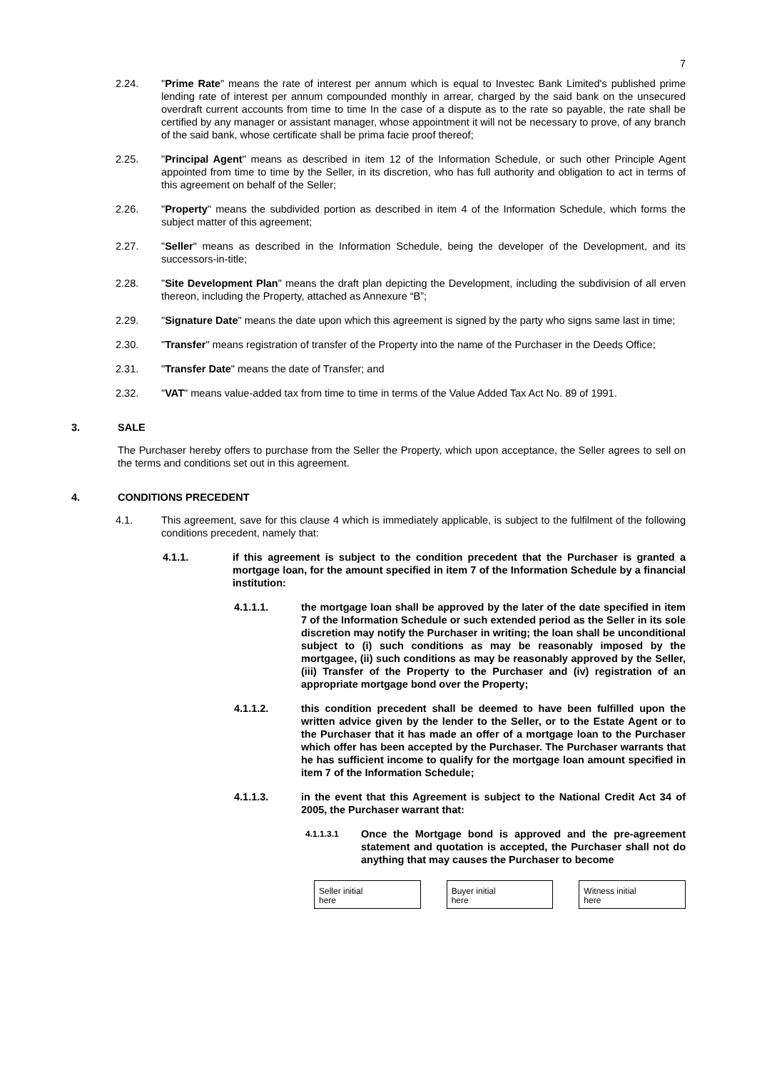7
2.24. "Prime Rate" means the rate of interest per annum which is equal to Investec Bank Limited's published prime lending rate of interest per annum compounded monthly in arrear, charged by the said bank on the unsecured overdraft current accounts from time to time In the case of a dispute as to the rate so payable, the rate shall be certified by any manager or assistant manager, whose appointment it will not be necessary to prove, of any branch of the said bank, whose certificate shall be prima facie proof thereof;
2.25. "Principal Agent" means as described in item 12 of the Information Schedule, or such other Principle Agent appointed from time to time by the Seller, in its discretion, who has full authority and obligation to act in terms of this agreement on behalf of the Seller;
2.26. "Property" means the subdivided portion as described in item 4 of the Information Schedule, which forms the subject matter of this agreement;
2.27. "Seller" means as described in the Information Schedule, being the developer of the Development, and its successors-in-title;
2.28. "Site Development Plan" means the draft plan depicting the Development, including the subdivision of all erven thereon, including the Property, attached as Annexure “B”;
2.29. "Signature Date" means the date upon which this agreement is signed by the party who signs same last in time;
2.30. "Transfer" means registration of transfer of the Property into the name of the Purchaser in the Deeds Office;
2.31. "Transfer Date" means the date of Transfer; and
2.32. "VAT" means value-added tax from time to time in terms of the Value Added Tax Act No. 89 of 1991.
3. SALE
The Purchaser hereby offers to purchase from the Seller the Property, which upon acceptance, the Seller agrees to sell on the terms and conditions set out in this agreement.
4. CONDITIONS PRECEDENT
4.1. This agreement, save for this clause 4 which is immediately applicable, is subject to the fulfilment of the following conditions precedent, namely that:
4.1.1. if this agreement is subject to the condition precedent that the Purchaser is granted a mortgage loan, for the amount specified in item 7 of the Information Schedule by a financial institution:
4.1.1.1. the mortgage loan shall be approved by the later of the date specified in item 7 of the Information Schedule or such extended period as the Seller in its sole discretion may notify the Purchaser in writing; the loan shall be unconditional subject to (i) such conditions as may be reasonably imposed by the mortgagee, (ii) such conditions as may be reasonably approved by the Seller, (iii) Transfer of the Property to the Purchaser and (iv) registration of an appropriate mortgage bond over the Property;
4.1.1.2. this condition precedent shall be deemed to have been fulfilled upon the written advice given by the lender to the Seller, or to the Estate Agent or to the Purchaser that it has made an offer of a mortgage loan to the Purchaser which offer has been accepted by the Purchaser. The Purchaser warrants that he has sufficient income to qualify for the mortgage loan amount specified in item 7 of the Information Schedule;
4.1.1.3. in the event that this Agreement is subject to the National Credit Act 34 of 2005, the Purchaser warrant that:
4.1.1.3.1 Once the Mortgage bond is approved and the pre-agreement statement and quotation is accepted, the Purchaser shall not do anything that may causes the Purchaser to become
Seller initial
here
Buyer initial
here
Witness initial
here